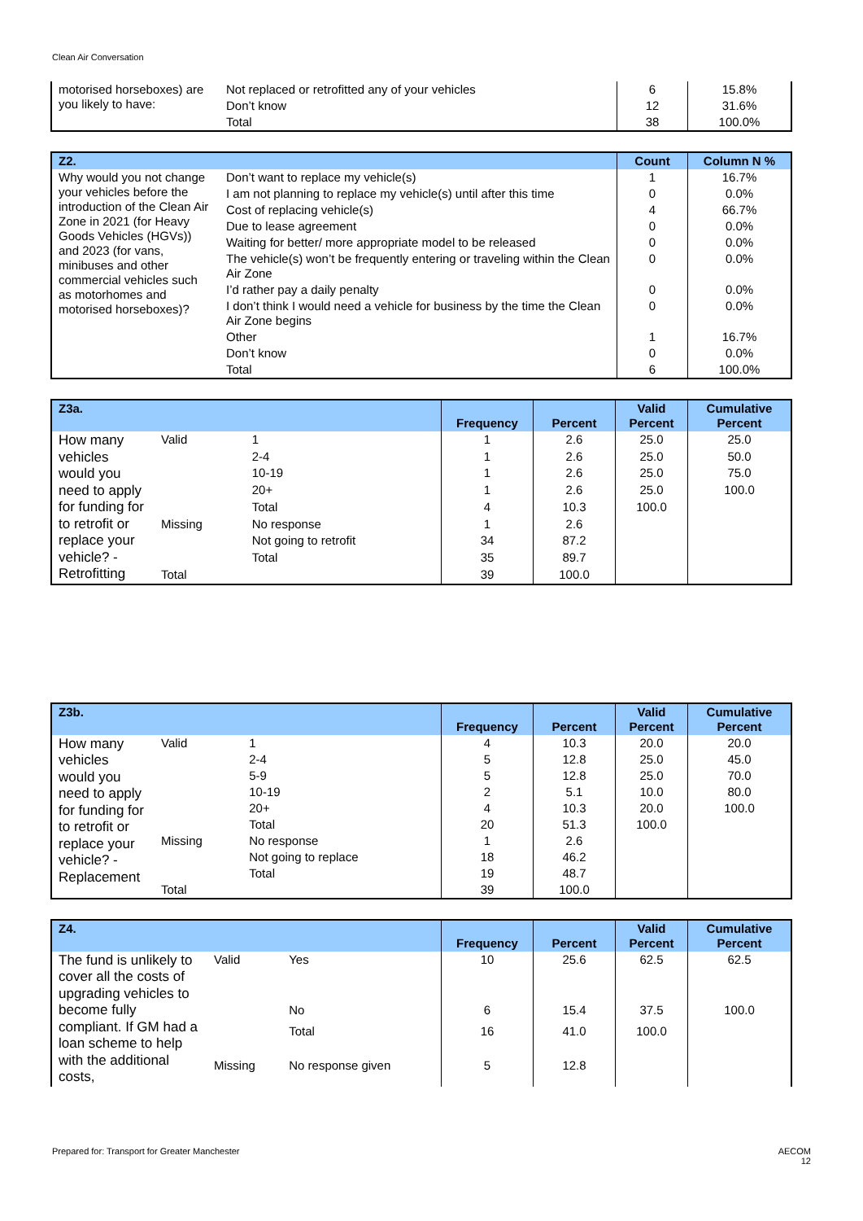Clean Air Conversation
| motorised horseboxes) are you likely to have: | Not replaced or retrofitted any of your vehicles | 6 | 15.8% |
| | Don’t know | 12 | 31.6% |
| | Total | 38 | 100.0% |
| Z2. | | Count | Column N % |
| --- | --- | --- | --- |
| Why would you not change your vehicles before the introduction of the Clean Air Zone in 2021 (for Heavy Goods Vehicles (HGVs)) and 2023 (for vans, minibuses and other commercial vehicles such as motorhomes and motorised horseboxes)? | Don’t want to replace my vehicle(s) | 1 | 16.7% |
| | I am not planning to replace my vehicle(s) until after this time | 0 | 0.0% |
| | Cost of replacing vehicle(s) | 4 | 66.7% |
| | Due to lease agreement | 0 | 0.0% |
| | Waiting for better/ more appropriate model to be released | 0 | 0.0% |
| | The vehicle(s) won’t be frequently entering or traveling within the Clean Air Zone | 0 | 0.0% |
| | I’d rather pay a daily penalty | 0 | 0.0% |
| | I don’t think I would need a vehicle for business by the time the Clean Air Zone begins | 0 | 0.0% |
| | Other | 1 | 16.7% |
| | Don’t know | 0 | 0.0% |
| | Total | 6 | 100.0% |
| Z3a. | | | Frequency | Percent | Valid Percent | Cumulative Percent |
| --- | --- | --- | --- | --- | --- | --- |
| How many vehicles would you need to apply for funding for to retrofit or replace your vehicle? - Retrofitting | Valid | 1 | 1 | 2.6 | 25.0 | 25.0 |
| | | 2-4 | 1 | 2.6 | 25.0 | 50.0 |
| | | 10-19 | 1 | 2.6 | 25.0 | 75.0 |
| | | 20+ | 1 | 2.6 | 25.0 | 100.0 |
| | | Total | 4 | 10.3 | 100.0 | |
| | Missing | No response | 1 | 2.6 | | |
| | | Not going to retrofit | 34 | 87.2 | | |
| | | Total | 35 | 89.7 | | |
| | Total | | 39 | 100.0 | | |
| Z3b. | | | Frequency | Percent | Valid Percent | Cumulative Percent |
| --- | --- | --- | --- | --- | --- | --- |
| How many vehicles would you need to apply for funding for to retrofit or replace your vehicle? - Replacement | Valid | 1 | 4 | 10.3 | 20.0 | 20.0 |
| | | 2-4 | 5 | 12.8 | 25.0 | 45.0 |
| | | 5-9 | 5 | 12.8 | 25.0 | 70.0 |
| | | 10-19 | 2 | 5.1 | 10.0 | 80.0 |
| | | 20+ | 4 | 10.3 | 20.0 | 100.0 |
| | | Total | 20 | 51.3 | 100.0 | |
| | Missing | No response | 1 | 2.6 | | |
| | | Not going to replace | 18 | 46.2 | | |
| | | Total | 19 | 48.7 | | |
| | Total | | 39 | 100.0 | | |
| Z4. | | | Frequency | Percent | Valid Percent | Cumulative Percent |
| --- | --- | --- | --- | --- | --- | --- |
| The fund is unlikely to cover all the costs of upgrading vehicles to become fully compliant. If GM had a loan scheme to help with the additional costs, | Valid | Yes | 10 | 25.6 | 62.5 | 62.5 |
| | | No | 6 | 15.4 | 37.5 | 100.0 |
| | | Total | 16 | 41.0 | 100.0 | |
| | Missing | No response given | 5 | 12.8 | | |
Prepared for: Transport for Greater Manchester AECOM
12